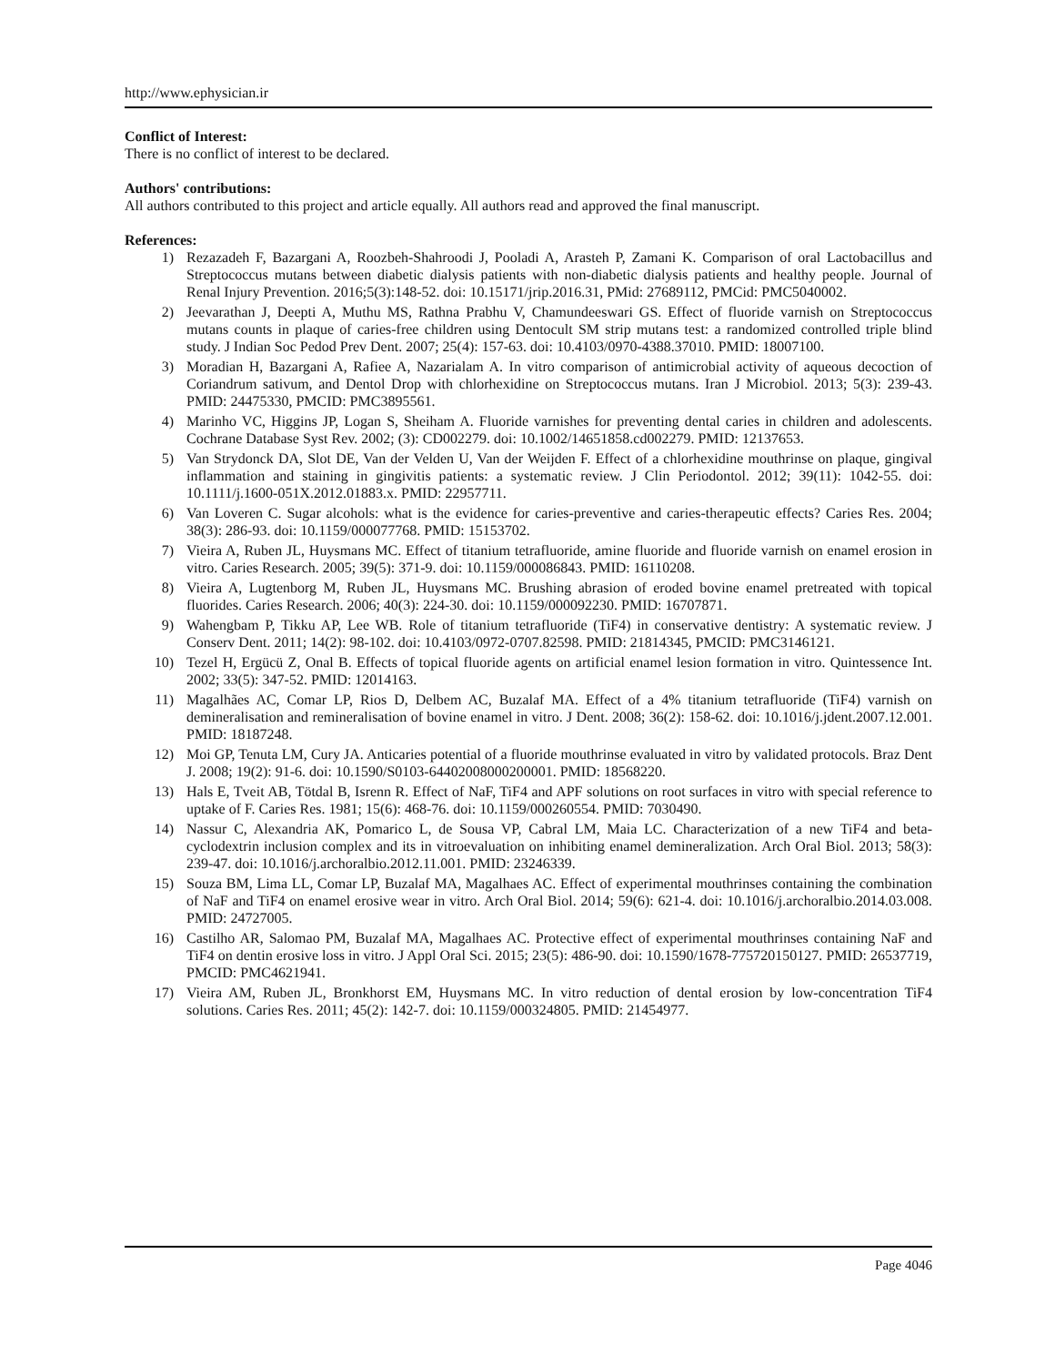http://www.ephysician.ir
Conflict of Interest:
There is no conflict of interest to be declared.
Authors' contributions:
All authors contributed to this project and article equally. All authors read and approved the final manuscript.
References:
1) Rezazadeh F, Bazargani A, Roozbeh-Shahroodi J, Pooladi A, Arasteh P, Zamani K. Comparison of oral Lactobacillus and Streptococcus mutans between diabetic dialysis patients with non-diabetic dialysis patients and healthy people. Journal of Renal Injury Prevention. 2016;5(3):148-52. doi: 10.15171/jrip.2016.31, PMid: 27689112, PMCid: PMC5040002.
2) Jeevarathan J, Deepti A, Muthu MS, Rathna Prabhu V, Chamundeeswari GS. Effect of fluoride varnish on Streptococcus mutans counts in plaque of caries-free children using Dentocult SM strip mutans test: a randomized controlled triple blind study. J Indian Soc Pedod Prev Dent. 2007; 25(4): 157-63. doi: 10.4103/0970-4388.37010. PMID: 18007100.
3) Moradian H, Bazargani A, Rafiee A, Nazarialam A. In vitro comparison of antimicrobial activity of aqueous decoction of Coriandrum sativum, and Dentol Drop with chlorhexidine on Streptococcus mutans. Iran J Microbiol. 2013; 5(3): 239-43. PMID: 24475330, PMCID: PMC3895561.
4) Marinho VC, Higgins JP, Logan S, Sheiham A. Fluoride varnishes for preventing dental caries in children and adolescents. Cochrane Database Syst Rev. 2002; (3): CD002279. doi: 10.1002/14651858.cd002279. PMID: 12137653.
5) Van Strydonck DA, Slot DE, Van der Velden U, Van der Weijden F. Effect of a chlorhexidine mouthrinse on plaque, gingival inflammation and staining in gingivitis patients: a systematic review. J Clin Periodontol. 2012; 39(11): 1042-55. doi: 10.1111/j.1600-051X.2012.01883.x. PMID: 22957711.
6) Van Loveren C. Sugar alcohols: what is the evidence for caries-preventive and caries-therapeutic effects? Caries Res. 2004; 38(3): 286-93. doi: 10.1159/000077768. PMID: 15153702.
7) Vieira A, Ruben JL, Huysmans MC. Effect of titanium tetrafluoride, amine fluoride and fluoride varnish on enamel erosion in vitro. Caries Research. 2005; 39(5): 371-9. doi: 10.1159/000086843. PMID: 16110208.
8) Vieira A, Lugtenborg M, Ruben JL, Huysmans MC. Brushing abrasion of eroded bovine enamel pretreated with topical fluorides. Caries Research. 2006; 40(3): 224-30. doi: 10.1159/000092230. PMID: 16707871.
9) Wahengbam P, Tikku AP, Lee WB. Role of titanium tetrafluoride (TiF4) in conservative dentistry: A systematic review. J Conserv Dent. 2011; 14(2): 98-102. doi: 10.4103/0972-0707.82598. PMID: 21814345, PMCID: PMC3146121.
10) Tezel H, Ergücü Z, Onal B. Effects of topical fluoride agents on artificial enamel lesion formation in vitro. Quintessence Int. 2002; 33(5): 347-52. PMID: 12014163.
11) Magalhães AC, Comar LP, Rios D, Delbem AC, Buzalaf MA. Effect of a 4% titanium tetrafluoride (TiF4) varnish on demineralisation and remineralisation of bovine enamel in vitro. J Dent. 2008; 36(2): 158-62. doi: 10.1016/j.jdent.2007.12.001. PMID: 18187248.
12) Moi GP, Tenuta LM, Cury JA. Anticaries potential of a fluoride mouthrinse evaluated in vitro by validated protocols. Braz Dent J. 2008; 19(2): 91-6. doi: 10.1590/S0103-64402008000200001. PMID: 18568220.
13) Hals E, Tveit AB, Tötdal B, Isrenn R. Effect of NaF, TiF4 and APF solutions on root surfaces in vitro with special reference to uptake of F. Caries Res. 1981; 15(6): 468-76. doi: 10.1159/000260554. PMID: 7030490.
14) Nassur C, Alexandria AK, Pomarico L, de Sousa VP, Cabral LM, Maia LC. Characterization of a new TiF4 and beta-cyclodextrin inclusion complex and its in vitroevaluation on inhibiting enamel demineralization. Arch Oral Biol. 2013; 58(3): 239-47. doi: 10.1016/j.archoralbio.2012.11.001. PMID: 23246339.
15) Souza BM, Lima LL, Comar LP, Buzalaf MA, Magalhaes AC. Effect of experimental mouthrinses containing the combination of NaF and TiF4 on enamel erosive wear in vitro. Arch Oral Biol. 2014; 59(6): 621-4. doi: 10.1016/j.archoralbio.2014.03.008. PMID: 24727005.
16) Castilho AR, Salomao PM, Buzalaf MA, Magalhaes AC. Protective effect of experimental mouthrinses containing NaF and TiF4 on dentin erosive loss in vitro. J Appl Oral Sci. 2015; 23(5): 486-90. doi: 10.1590/1678-775720150127. PMID: 26537719, PMCID: PMC4621941.
17) Vieira AM, Ruben JL, Bronkhorst EM, Huysmans MC. In vitro reduction of dental erosion by low-concentration TiF4 solutions. Caries Res. 2011; 45(2): 142-7. doi: 10.1159/000324805. PMID: 21454977.
Page 4046